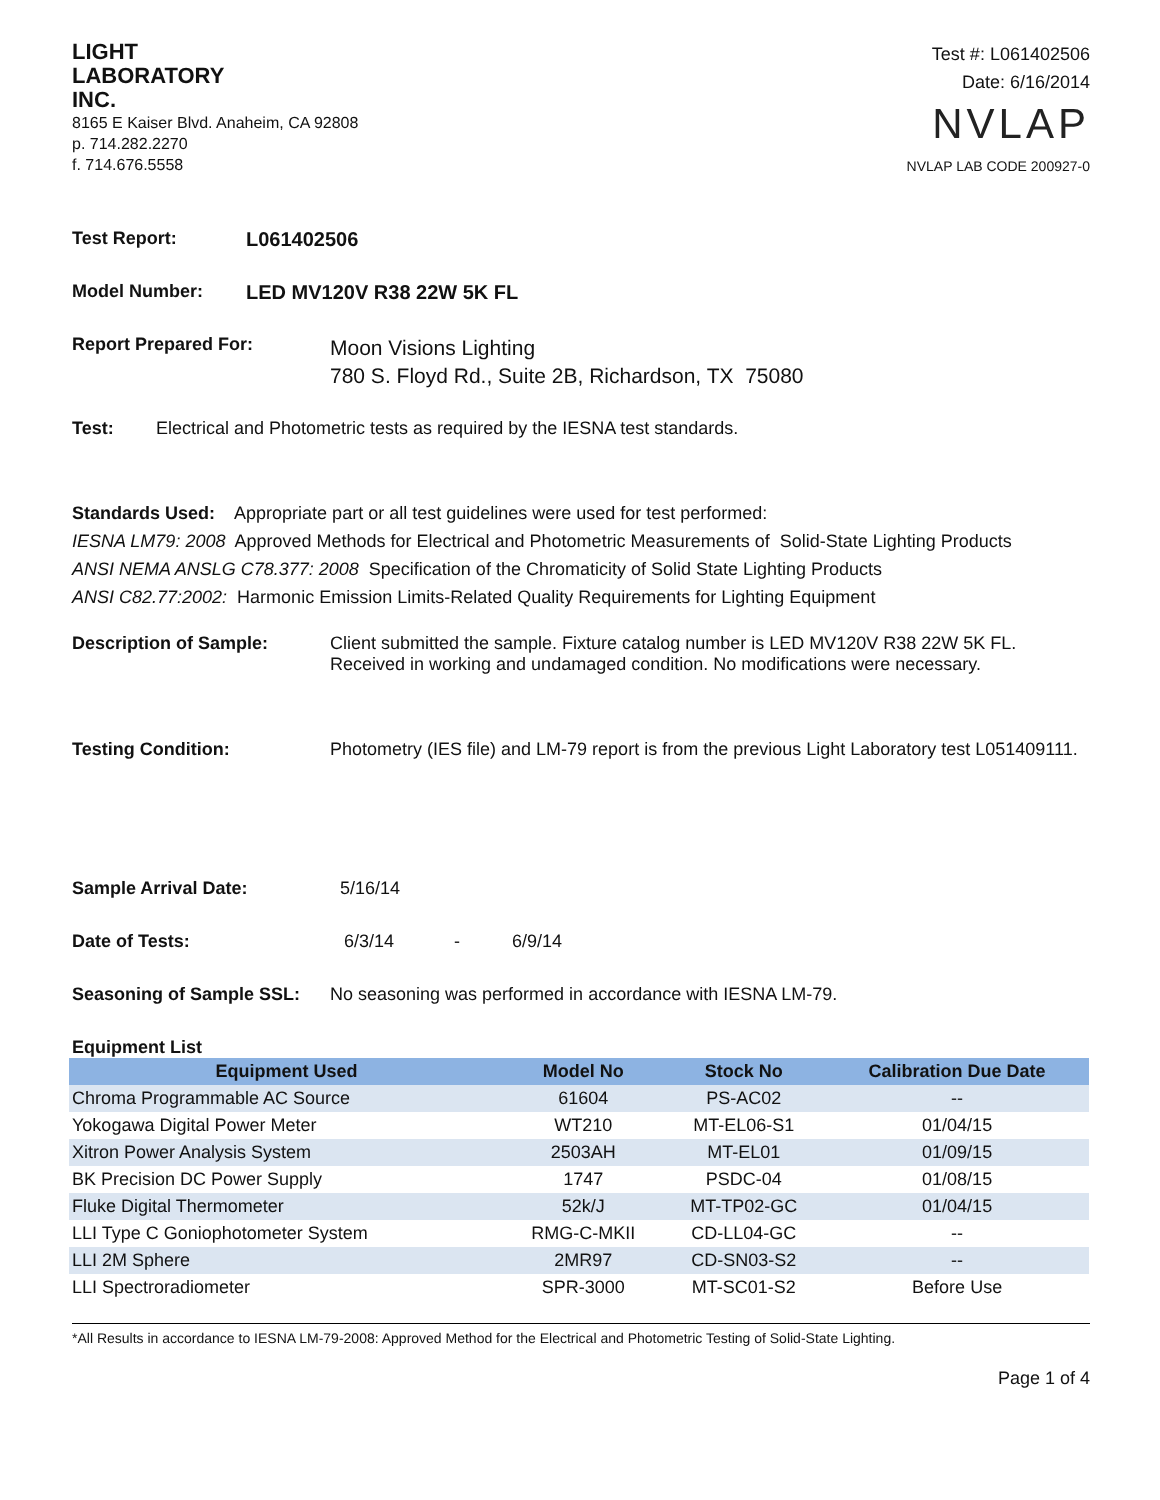LIGHT
LABORATORY
INC.
8165 E Kaiser Blvd. Anaheim, CA 92808
p. 714.282.2270
f. 714.676.5558
Test #: L061402506
Date: 6/16/2014
NVLAP
NVLAP LAB CODE 200927-0
Test Report: L061402506
Model Number: LED MV120V R38 22W 5K FL
Report Prepared For:
Moon Visions Lighting
780 S. Floyd Rd., Suite 2B, Richardson, TX 75080
Test: Electrical and Photometric tests as required by the IESNA test standards.
Standards Used: Appropriate part or all test guidelines were used for test performed:
IESNA LM79: 2008 Approved Methods for Electrical and Photometric Measurements of Solid-State Lighting Products
ANSI NEMA ANSLG C78.377: 2008 Specification of the Chromaticity of Solid State Lighting Products
ANSI C82.77:2002: Harmonic Emission Limits-Related Quality Requirements for Lighting Equipment
Description of Sample: Client submitted the sample. Fixture catalog number is LED MV120V R38 22W 5K FL. Received in working and undamaged condition. No modifications were necessary.
Testing Condition: Photometry (IES file) and LM-79 report is from the previous Light Laboratory test L051409111.
Sample Arrival Date: 5/16/14
Date of Tests: 6/3/14 - 6/9/14
Seasoning of Sample SSL: No seasoning was performed in accordance with IESNA LM-79.
Equipment List
| Equipment Used | Model No | Stock No | Calibration Due Date |
| --- | --- | --- | --- |
| Chroma Programmable AC Source | 61604 | PS-AC02 | -- |
| Yokogawa Digital Power Meter | WT210 | MT-EL06-S1 | 01/04/15 |
| Xitron Power Analysis System | 2503AH | MT-EL01 | 01/09/15 |
| BK Precision DC Power Supply | 1747 | PSDC-04 | 01/08/15 |
| Fluke Digital Thermometer | 52k/J | MT-TP02-GC | 01/04/15 |
| LLI Type C Goniophotometer System | RMG-C-MKII | CD-LL04-GC | -- |
| LLI 2M Sphere | 2MR97 | CD-SN03-S2 | -- |
| LLI Spectroradiometer | SPR-3000 | MT-SC01-S2 | Before Use |
*All Results in accordance to IESNA LM-79-2008: Approved Method for the Electrical and Photometric Testing of Solid-State Lighting.
Page 1 of 4